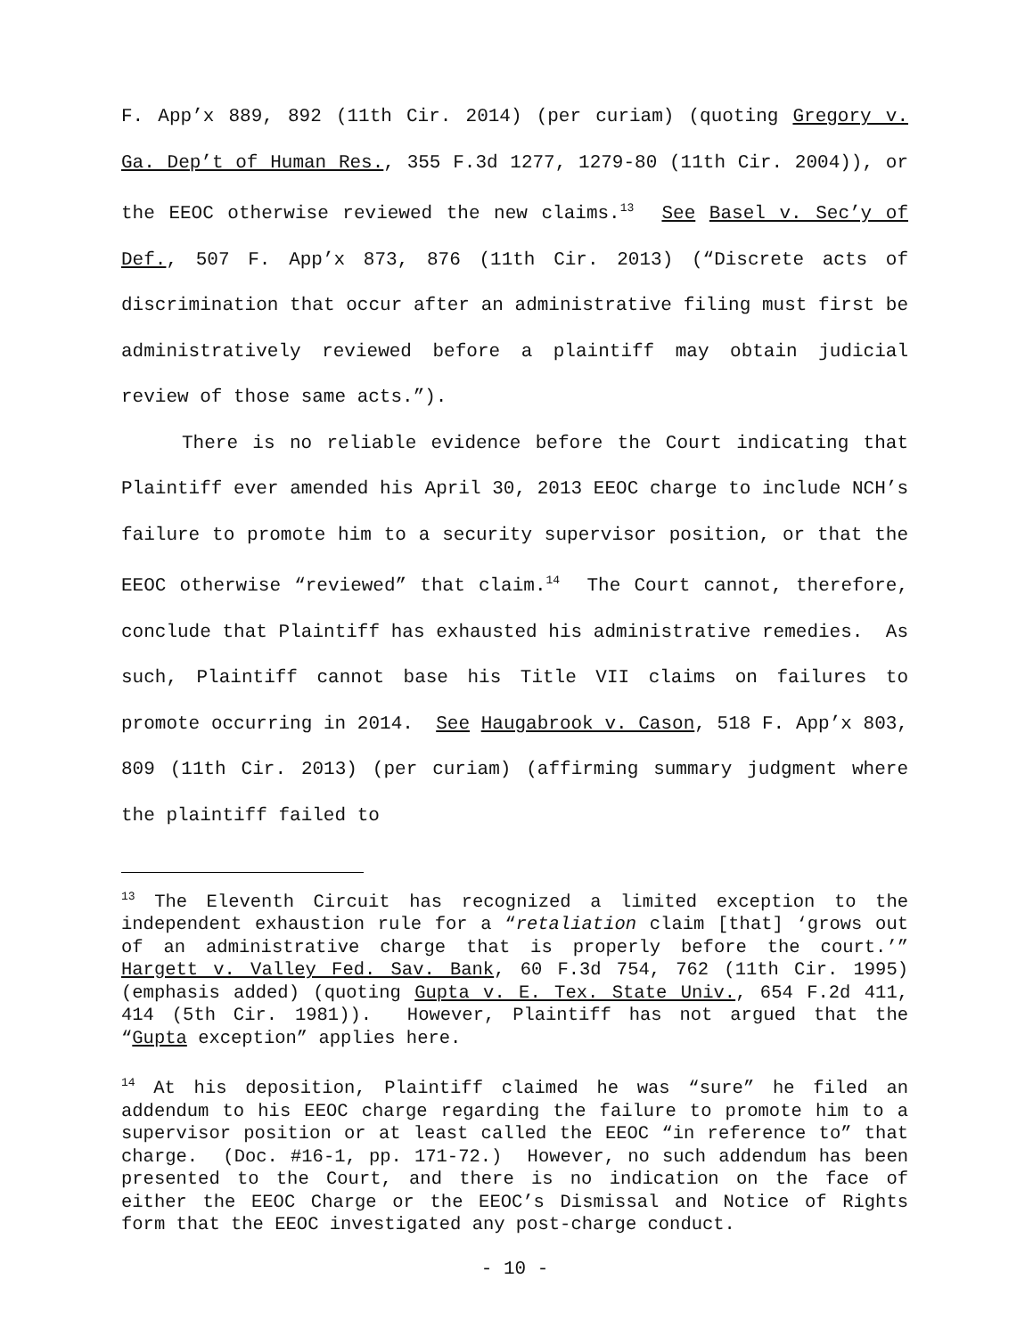F. App’x 889, 892 (11th Cir. 2014) (per curiam) (quoting Gregory v. Ga. Dep’t of Human Res., 355 F.3d 1277, 1279-80 (11th Cir. 2004)), or the EEOC otherwise reviewed the new claims.<sup>13</sup> See Basel v. Sec’y of Def., 507 F. App’x 873, 876 (11th Cir. 2013) (“Discrete acts of discrimination that occur after an administrative filing must first be administratively reviewed before a plaintiff may obtain judicial review of those same acts.”).
There is no reliable evidence before the Court indicating that Plaintiff ever amended his April 30, 2013 EEOC charge to include NCH’s failure to promote him to a security supervisor position, or that the EEOC otherwise “reviewed” that claim.<sup>14</sup> The Court cannot, therefore, conclude that Plaintiff has exhausted his administrative remedies. As such, Plaintiff cannot base his Title VII claims on failures to promote occurring in 2014. See Haugabrook v. Cason, 518 F. App’x 803, 809 (11th Cir. 2013) (per curiam) (affirming summary judgment where the plaintiff failed to
<sup>13</sup> The Eleventh Circuit has recognized a limited exception to the independent exhaustion rule for a “retaliation claim [that] ‘grows out of an administrative charge that is properly before the court.’” Hargett v. Valley Fed. Sav. Bank, 60 F.3d 754, 762 (11th Cir. 1995) (emphasis added) (quoting Gupta v. E. Tex. State Univ., 654 F.2d 411, 414 (5th Cir. 1981)). However, Plaintiff has not argued that the “Gupta exception” applies here.
<sup>14</sup> At his deposition, Plaintiff claimed he was “sure” he filed an addendum to his EEOC charge regarding the failure to promote him to a supervisor position or at least called the EEOC “in reference to” that charge. (Doc. #16-1, pp. 171-72.) However, no such addendum has been presented to the Court, and there is no indication on the face of either the EEOC Charge or the EEOC’s Dismissal and Notice of Rights form that the EEOC investigated any post-charge conduct.
- 10 -